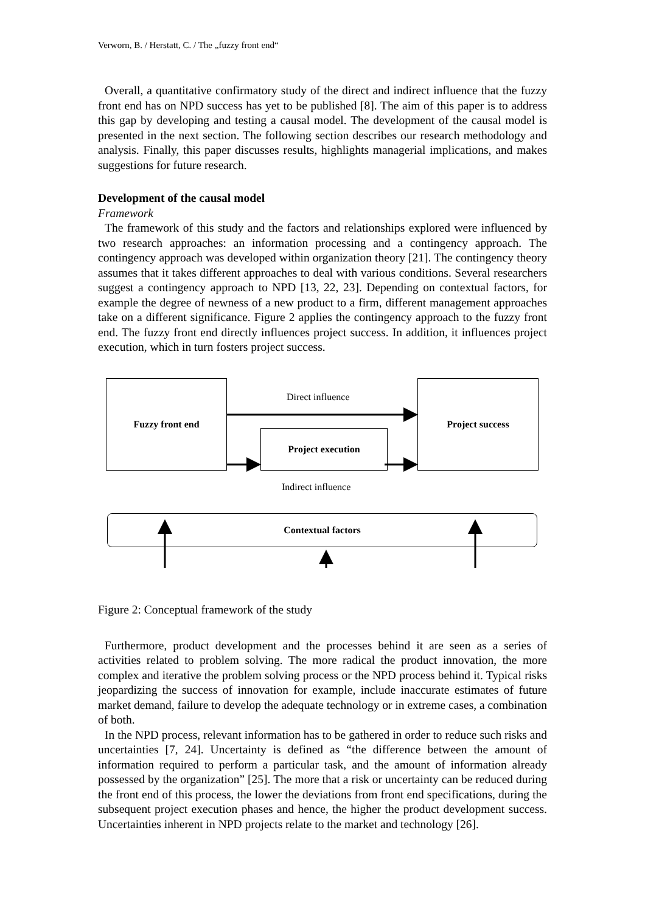Verworn, B. / Herstatt, C. / The „fuzzy front end“
Overall, a quantitative confirmatory study of the direct and indirect influence that the fuzzy front end has on NPD success has yet to be published [8]. The aim of this paper is to address this gap by developing and testing a causal model. The development of the causal model is presented in the next section. The following section describes our research methodology and analysis. Finally, this paper discusses results, highlights managerial implications, and makes suggestions for future research.
Development of the causal model
Framework
The framework of this study and the factors and relationships explored were influenced by two research approaches: an information processing and a contingency approach. The contingency approach was developed within organization theory [21]. The contingency theory assumes that it takes different approaches to deal with various conditions. Several researchers suggest a contingency approach to NPD [13, 22, 23]. Depending on contextual factors, for example the degree of newness of a new product to a firm, different management approaches take on a different significance. Figure 2 applies the contingency approach to the fuzzy front end. The fuzzy front end directly influences project success. In addition, it influences project execution, which in turn fosters project success.
Fuzzy front end
Project execution
Project success
Contextual factors
Direct influence
Indirect influence
Figure 2: Conceptual framework of the study
Furthermore, product development and the processes behind it are seen as a series of activities related to problem solving. The more radical the product innovation, the more complex and iterative the problem solving process or the NPD process behind it. Typical risks jeopardizing the success of innovation for example, include inaccurate estimates of future market demand, failure to develop the adequate technology or in extreme cases, a combination of both.
In the NPD process, relevant information has to be gathered in order to reduce such risks and uncertainties [7, 24]. Uncertainty is defined as “the difference between the amount of information required to perform a particular task, and the amount of information already possessed by the organization” [25]. The more that a risk or uncertainty can be reduced during the front end of this process, the lower the deviations from front end specifications, during the subsequent project execution phases and hence, the higher the product development success. Uncertainties inherent in NPD projects relate to the market and technology [26].